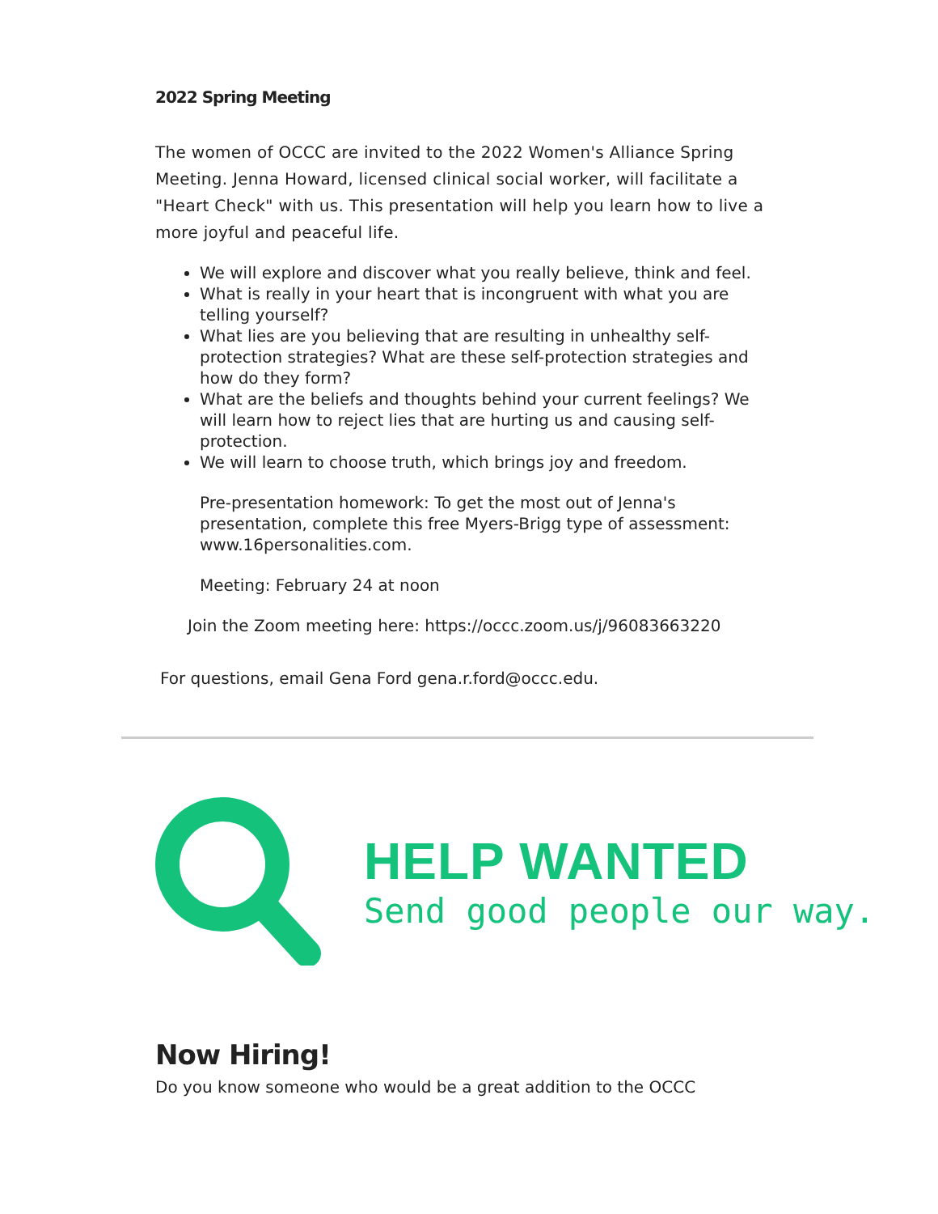2022 Spring Meeting
The women of OCCC are invited to the 2022 Women's Alliance Spring Meeting. Jenna Howard, licensed clinical social worker, will facilitate a "Heart Check" with us. This presentation will help you learn how to live a more joyful and peaceful life.
We will explore and discover what you really believe, think and feel.
What is really in your heart that is incongruent with what you are telling yourself?
What lies are you believing that are resulting in unhealthy self-protection strategies? What are these self-protection strategies and how do they form?
What are the beliefs and thoughts behind your current feelings? We will learn how to reject lies that are hurting us and causing self-protection.
We will learn to choose truth, which brings joy and freedom.
Pre-presentation homework: To get the most out of Jenna's presentation, complete this free Myers-Brigg type of assessment: www.16personalities.com.
Meeting: February 24 at noon
Join the Zoom meeting here: https://occc.zoom.us/j/96083663220
For questions, email Gena Ford gena.r.ford@occc.edu.
HELP WANTED
Send good people our way.
Now Hiring!
Do you know someone who would be a great addition to the OCCC